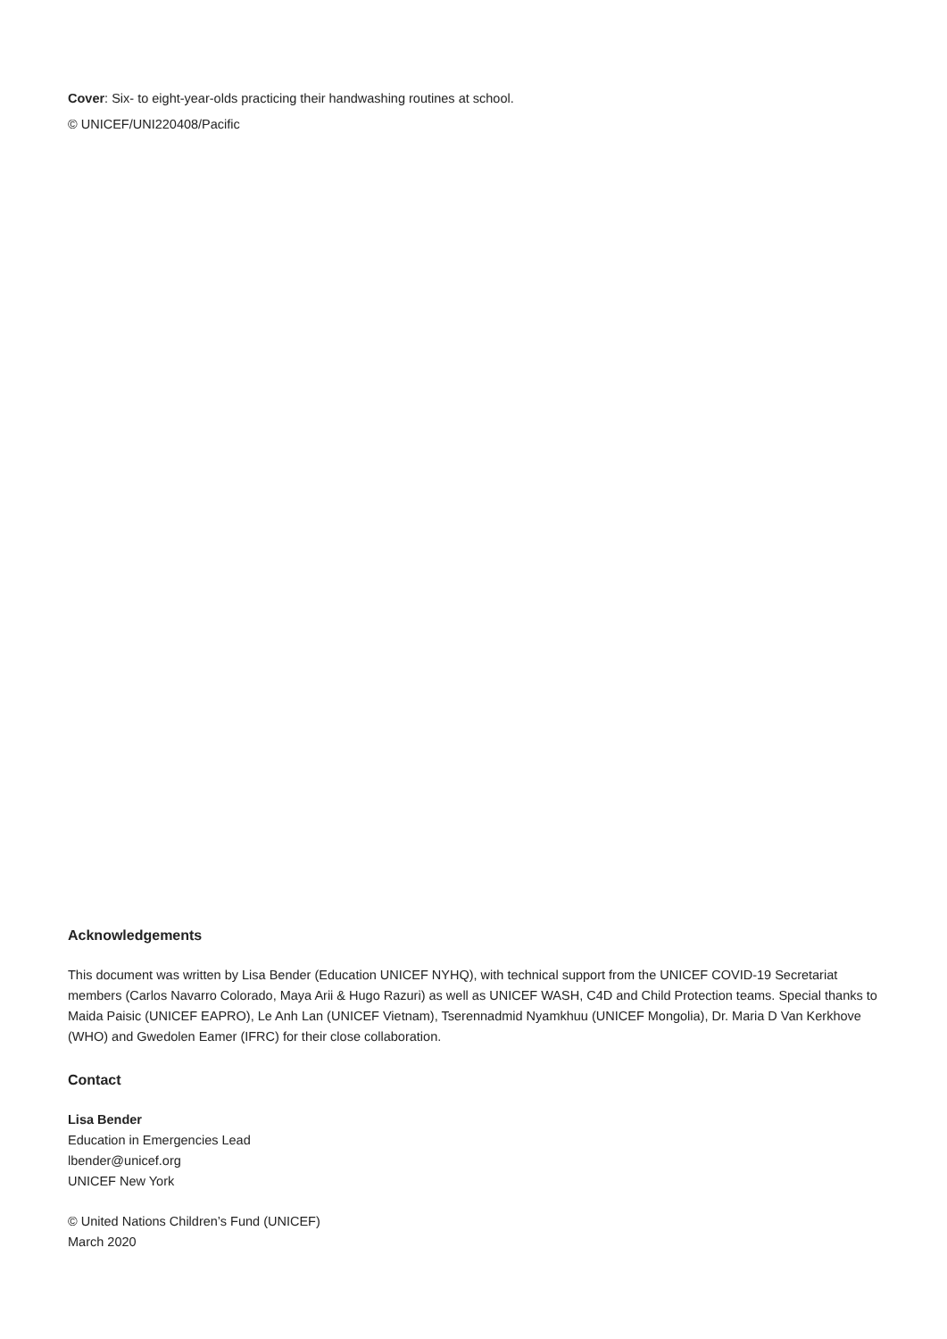Cover: Six- to eight-year-olds practicing their handwashing routines at school.
© UNICEF/UNI220408/Pacific
Acknowledgements
This document was written by Lisa Bender (Education UNICEF NYHQ), with technical support from the UNICEF COVID-19 Secretariat members (Carlos Navarro Colorado, Maya Arii & Hugo Razuri) as well as UNICEF WASH, C4D and Child Protection teams. Special thanks to Maida Paisic (UNICEF EAPRO), Le Anh Lan (UNICEF Vietnam), Tserennadmid Nyamkhuu (UNICEF Mongolia), Dr. Maria D Van Kerkhove (WHO) and Gwedolen Eamer (IFRC) for their close collaboration.
Contact
Lisa Bender
Education in Emergencies Lead
lbender@unicef.org
UNICEF New York
© United Nations Children’s Fund (UNICEF)
March 2020